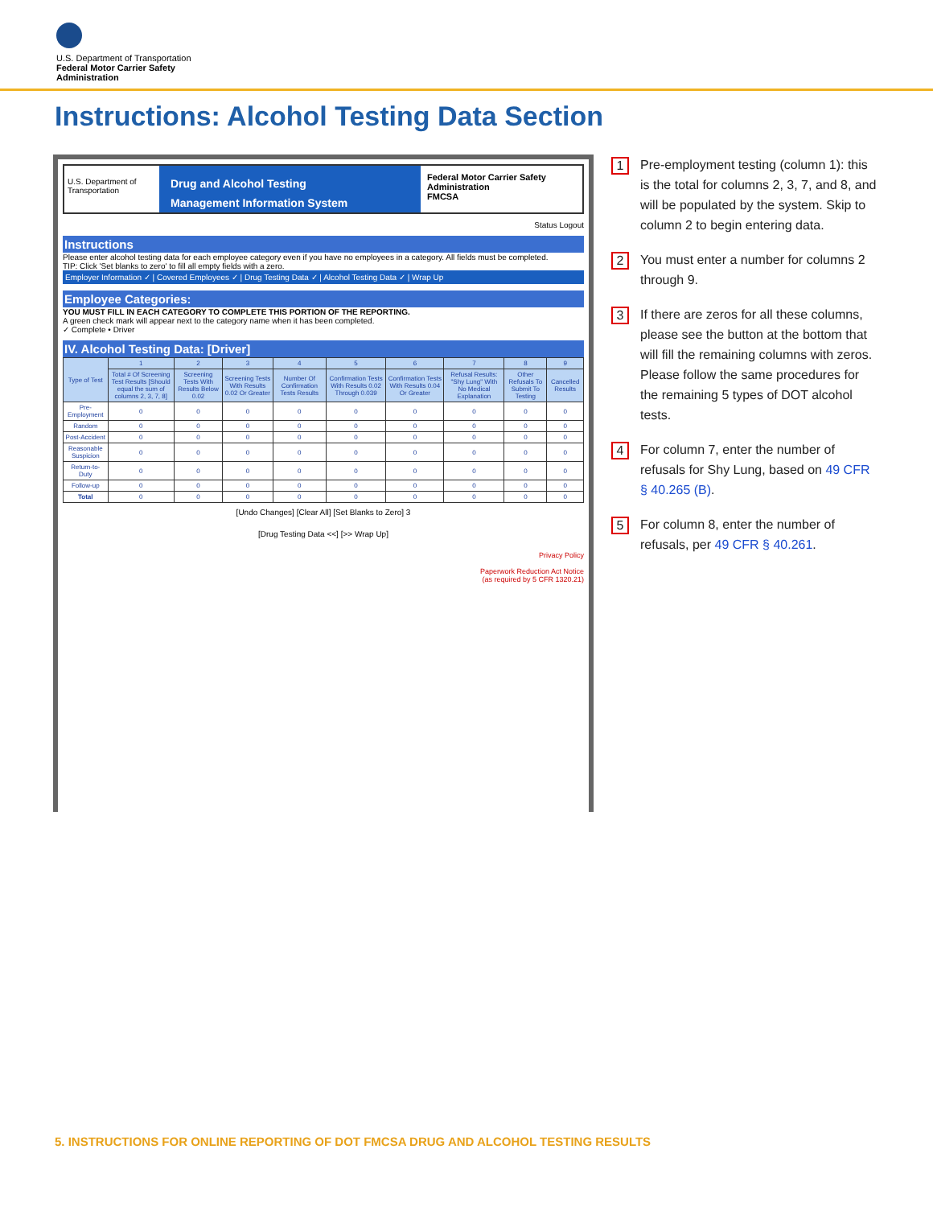U.S. Department of Transportation
Federal Motor Carrier Safety
Administration
Instructions: Alcohol Testing Data Section
U.S. Department of Transportation
Drug and Alcohol Testing
Management Information System
Federal Motor Carrier Safety Administration
FMCSA
Status Logout
Instructions
Please enter alcohol testing data for each employee category even if you have no employees in a category. All fields must be completed.
TIP: Click 'Set blanks to zero' to fill all empty fields with a zero.
Employer Information ✓ | Covered Employees ✓ | Drug Testing Data ✓ | Alcohol Testing Data ✓ | Wrap Up
Employee Categories:
YOU MUST FILL IN EACH CATEGORY TO COMPLETE THIS PORTION OF THE REPORTING.
A green check mark will appear next to the category name when it has been completed.
✓ Complete • Driver
IV. Alcohol Testing Data: [Driver]
| Type of Test | 1 | 2 | 3 | 4 | 5 | 6 | 7 | 8 | 9 |
| --- | --- | --- | --- | --- | --- | --- | --- | --- | --- |
| | Total # Of Screening Test Results [Should equal the sum of columns 2, 3, 7, 8] | Screening Tests With Results Below 0.02 | Screening Tests With Results 0.02 Or Greater | Number Of Confirmation Tests Results | Confirmation Tests With Results 0.02 Through 0.039 | Confirmation Tests With Results 0.04 Or Greater | Refusal Results: "Shy Lung" With No Medical Explanation | Other Refusals To Submit To Testing | Cancelled Results |
| Pre-Employment | 0 | 0 | 0 | 0 | 0 | 0 | 0 | 0 | 0 |
| Random | 0 | 0 | 0 | 0 | 0 | 0 | 0 | 0 | 0 |
| Post-Accident | 0 | 0 | 0 | 0 | 0 | 0 | 0 | 0 | 0 |
| Reasonable Suspicion | 0 | 0 | 0 | 0 | 0 | 0 | 0 | 0 | 0 |
| Return-to-Duty | 0 | 0 | 0 | 0 | 0 | 0 | 0 | 0 | 0 |
| Follow-up | 0 | 0 | 0 | 0 | 0 | 0 | 0 | 0 | 0 |
| Total | 0 | 0 | 0 | 0 | 0 | 0 | 0 | 0 | 0 |
[Undo Changes] [Clear All] [Set Blanks to Zero] 3
[Drug Testing Data <<] [>> Wrap Up]
Privacy Policy
Paperwork Reduction Act Notice
(as required by 5 CFR 1320.21)
1 Pre-employment testing (column 1): this is the total for columns 2, 3, 7, and 8, and will be populated by the system. Skip to column 2 to begin entering data.
2 You must enter a number for columns 2 through 9.
3 If there are zeros for all these columns, please see the button at the bottom that will fill the remaining columns with zeros. Please follow the same procedures for the remaining 5 types of DOT alcohol tests.
4 For column 7, enter the number of refusals for Shy Lung, based on 49 CFR § 40.265 (B).
5 For column 8, enter the number of refusals, per 49 CFR § 40.261.
5. INSTRUCTIONS FOR ONLINE REPORTING OF DOT FMCSA DRUG AND ALCOHOL TESTING RESULTS